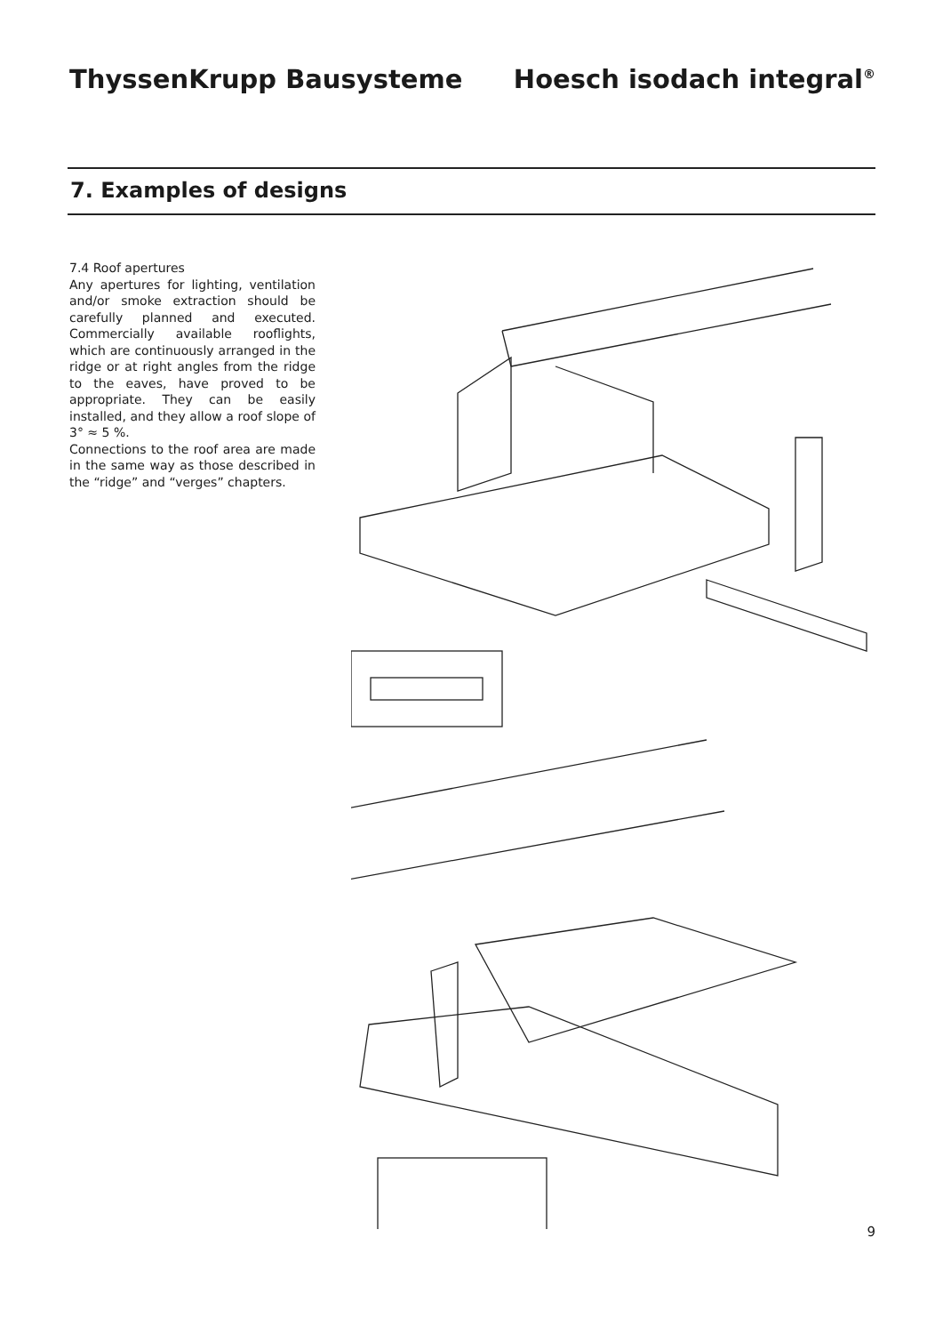ThyssenKrupp Bausysteme Hoesch isodach integral<sup>®</sup>
7. Examples of designs
7.4 Roof apertures
Any apertures for lighting, ventilation and/or smoke extraction should be carefully planned and executed. Commercially available rooflights, which are continuously arranged in the ridge or at right angles from the ridge to the eaves, have proved to be appropriate. They can be easily installed, and they allow a roof slope of 3° ≈ 5 %.
Connections to the roof area are made in the same way as those described in the “ridge” and “verges” chapters.
9